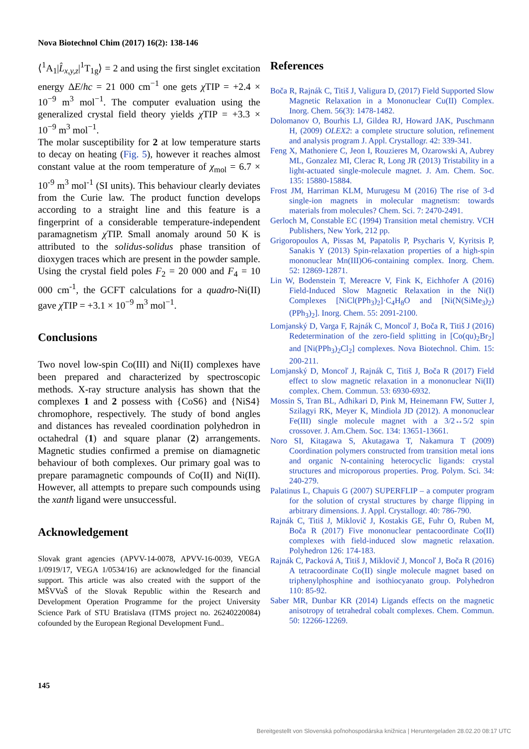Nova Biotechnol Chim (2017) 16(2): 138-146
⟨<sup>1</sup>A<sub>1</sub>|L̂<sub>x,y,z</sub>|<sup>1</sup>T<sub>1g</sub>⟩ = 2 and using the first singlet excitation energy ΔE/hc = 21 000 cm<sup>−1</sup> one gets χ TIP = +2.4 × 10<sup>−9</sup> m<sup>3</sup> mol<sup>−1</sup>. The computer evaluation using the generalized crystal field theory yields χ TIP = +3.3 × 10<sup>−9</sup> m<sup>3</sup> mol<sup>−1</sup>.
The molar susceptibility for 2 at low temperature starts to decay on heating (Fig. 5), however it reaches almost constant value at the room temperature of χ<sub>mol</sub> = 6.7 × 10<sup>-9</sup> m<sup>3</sup> mol<sup>-1</sup> (SI units). This behaviour clearly deviates from the Curie law. The product function develops according to a straight line and this feature is a fingerprint of a considerable temperature-independent paramagnetism χ TIP. Small anomaly around 50 K is attributed to the solidus-solidus phase transition of dioxygen traces which are present in the powder sample. Using the crystal field poles F<sub>2</sub> = 20 000 and F<sub>4</sub> = 10 000 cm<sup>-1</sup>, the GCFT calculations for a quadro-Ni(II) gave χ TIP = +3.1 × 10<sup>−9</sup> m<sup>3</sup> mol<sup>−1</sup>.
Conclusions
Two novel low-spin Co(III) and Ni(II) complexes have been prepared and characterized by spectroscopic methods. X-ray structure analysis has shown that the complexes 1 and 2 possess with {CoS6} and {NiS4} chromophore, respectively. The study of bond angles and distances has revealed coordination polyhedron in octahedral (1) and square planar (2) arrangements. Magnetic studies confirmed a premise on diamagnetic behaviour of both complexes. Our primary goal was to prepare paramagnetic compounds of Co(II) and Ni(II). However, all attempts to prepare such compounds using the xanth ligand were unsuccessful.
Acknowledgement
Slovak grant agencies (APVV-14-0078, APVV-16-0039, VEGA 1/0919/17, VEGA 1/0534/16) are acknowledged for the financial support. This article was also created with the support of the MŠVVaŠ of the Slovak Republic within the Research and Development Operation Programme for the project University Science Park of STU Bratislava (ITMS project no. 26240220084) cofounded by the European Regional Development Fund..
References
Boča R, Rajnák C, Titiš J, Valigura D, (2017) Field Supported Slow Magnetic Relaxation in a Mononuclear Cu(II) Complex. Inorg. Chem. 56(3): 1478-1482.
Dolomanov O, Bourhis LJ, Gildea RJ, Howard JAK, Puschmann H, (2009) OLEX2: a complete structure solution, refinement and analysis program J. Appl. Crystallogr. 42: 339-341.
Feng X, Mathoniere C, Jeon I, Rouzieres M, Ozarowski A, Aubrey ML, Gonzalez MI, Clerac R, Long JR (2013) Tristability in a light-actuated single-molecule magnet. J. Am. Chem. Soc. 135: 15880-15884.
Frost JM, Harriman KLM, Murugesu M (2016) The rise of 3-d single-ion magnets in molecular magnetism: towards materials from molecules? Chem. Sci. 7: 2470-2491.
Gerloch M, Constable EC (1994) Transition metal chemistry. VCH Publishers, New York, 212 pp.
Grigoropoulos A, Pissas M, Papatolis P, Psycharis V, Kyritsis P, Sanakis Y (2013) Spin-relaxation properties of a high-spin mononuclear Mn(III)O6-containing complex. Inorg. Chem. 52: 12869-12871.
Lin W, Bodenstein T, Mereacre V, Fink K, Eichhofer A (2016) Field-Induced Slow Magnetic Relaxation in the Ni(I) Complexes [NiCl(PPh<sub>3</sub>)<sub>2</sub>]·C<sub>4</sub>H<sub>8</sub>O and [Ni(N(SiMe<sub>3</sub>)<sub>2</sub>)(PPh<sub>3</sub>)<sub>2</sub>]. Inorg. Chem. 55: 2091-2100.
Lomjanský D, Varga F, Rajnák C, Moncoľ J, Boča R, Titiš J (2016) Redetermination of the zero-field splitting in [Co(qu)<sub>2</sub>Br<sub>2</sub>] and [Ni(PPh<sub>3</sub>)<sub>2</sub>Cl<sub>2</sub>] complexes. Nova Biotechnol. Chim. 15: 200-211.
Lomjanský D, Moncoľ J, Rajnák C, Titiš J, Boča R (2017) Field effect to slow magnetic relaxation in a mononuclear Ni(II) complex. Chem. Commun. 53: 6930-6932.
Mossin S, Tran BL, Adhikari D, Pink M, Heinemann FW, Sutter J, Szilagyi RK, Meyer K, Mindiola JD (2012). A mononuclear Fe(III) single molecule magnet with a 3/2↔5/2 spin crossover. J. Am.Chem. Soc. 134: 13651-13661.
Noro SI, Kitagawa S, Akutagawa T, Nakamura T (2009) Coordination polymers constructed from transition metal ions and organic N-containing heterocyclic ligands: crystal structures and microporous properties. Prog. Polym. Sci. 34: 240-279.
Palatinus L, Chapuis G (2007) SUPERFLIP – a computer program for the solution of crystal structures by charge flipping in arbitrary dimensions. J. Appl. Crystallogr. 40: 786-790.
Rajnák C, Titiš J, Miklovič J, Kostakis GE, Fuhr O, Ruben M, Boča R (2017) Five mononuclear pentacoordinate Co(II) complexes with field-induced slow magnetic relaxation. Polyhedron 126: 174-183.
Rajnák C, Packová A, Titiš J, Miklovič J, Moncoľ J, Boča R (2016) A tetracoordinate Co(II) single molecule magnet based on triphenylphosphine and isothiocyanato group. Polyhedron 110: 85-92.
Saber MR, Dunbar KR (2014) Ligands effects on the magnetic anisotropy of tetrahedral cobalt complexes. Chem. Commun. 50: 12266-12269.
145
Bereitgestellt von Slovenská poľnohospodárska knižnica | Heruntergeladen 28.02.20 08:17 UTC